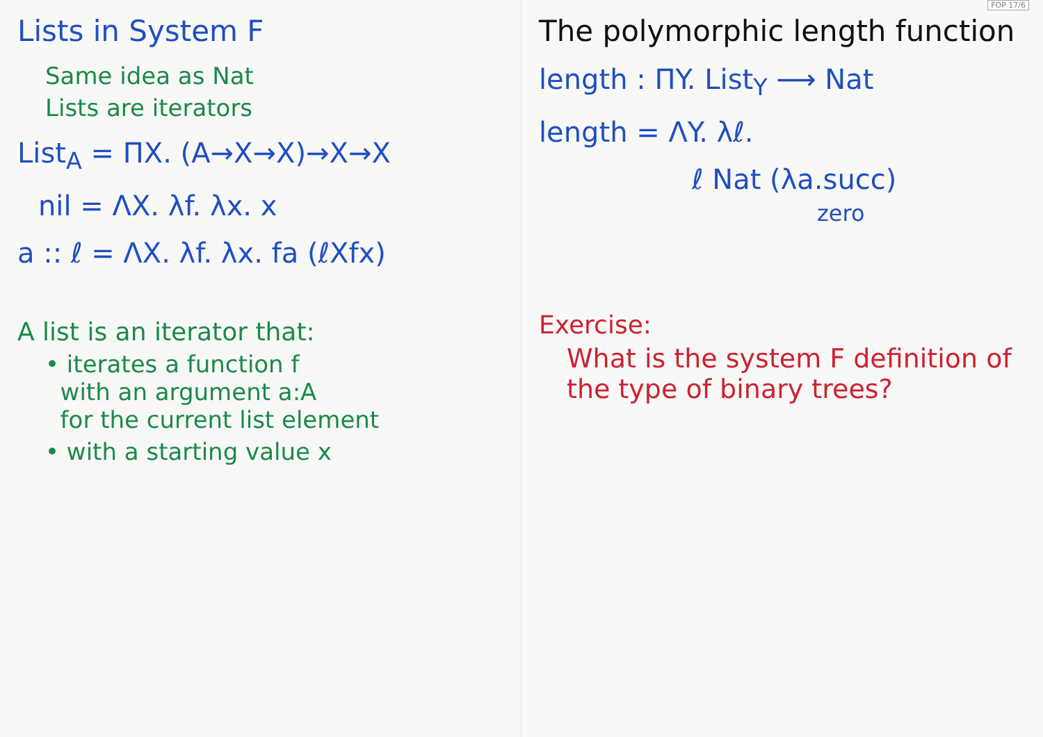FOP 17/6
Lists in System F
Same idea as Nat
Lists are iterators
List<sub>A</sub> = ΠX. (A→X→X)→X→X
nil = ΛX. λf. λx. x
a :: ℓ = ΛX. λf. λx. fa (ℓXfx)
A list is an iterator that:
• iterates a function f
with an argument a:A
for the current list element
• with a starting value x
The polymorphic length function
length : ΠY. List<sub>Y</sub> ⟶ Nat
length = ΛY. λℓ.
ℓ Nat (λa.succ)
zero
Exercise:
What is the system F definition of the type of binary trees?